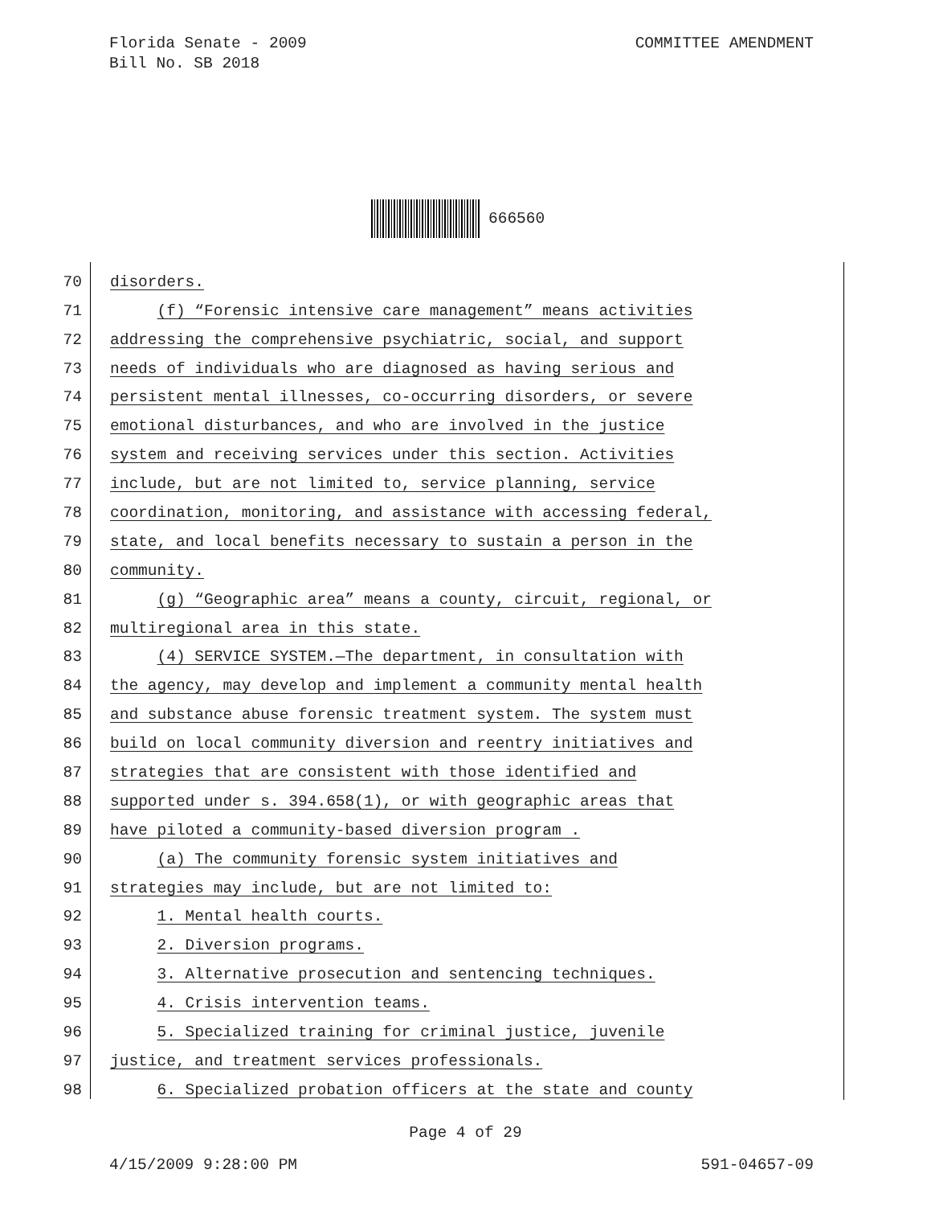Florida Senate - 2009
Bill No. SB 2018
COMMITTEE AMENDMENT
666560
70
disorders.
71
(f) “Forensic intensive care management” means activities
72
addressing the comprehensive psychiatric, social, and support
73
needs of individuals who are diagnosed as having serious and
74
persistent mental illnesses, co-occurring disorders, or severe
75
emotional disturbances, and who are involved in the justice
76
system and receiving services under this section. Activities
77
include, but are not limited to, service planning, service
78
coordination, monitoring, and assistance with accessing federal,
79
state, and local benefits necessary to sustain a person in the
80
community.
81
(g) “Geographic area” means a county, circuit, regional, or
82
multiregional area in this state.
83
(4) SERVICE SYSTEM.—The department, in consultation with
84
the agency, may develop and implement a community mental health
85
and substance abuse forensic treatment system. The system must
86
build on local community diversion and reentry initiatives and
87
strategies that are consistent with those identified and
88
supported under s. 394.658(1), or with geographic areas that
89
have piloted a community-based diversion program .
90
(a) The community forensic system initiatives and
91
strategies may include, but are not limited to:
92
1. Mental health courts.
93
2. Diversion programs.
94
3. Alternative prosecution and sentencing techniques.
95
4. Crisis intervention teams.
96
5. Specialized training for criminal justice, juvenile
97
justice, and treatment services professionals.
98
6. Specialized probation officers at the state and county
Page 4 of 29
4/15/2009 9:28:00 PM 591-04657-09